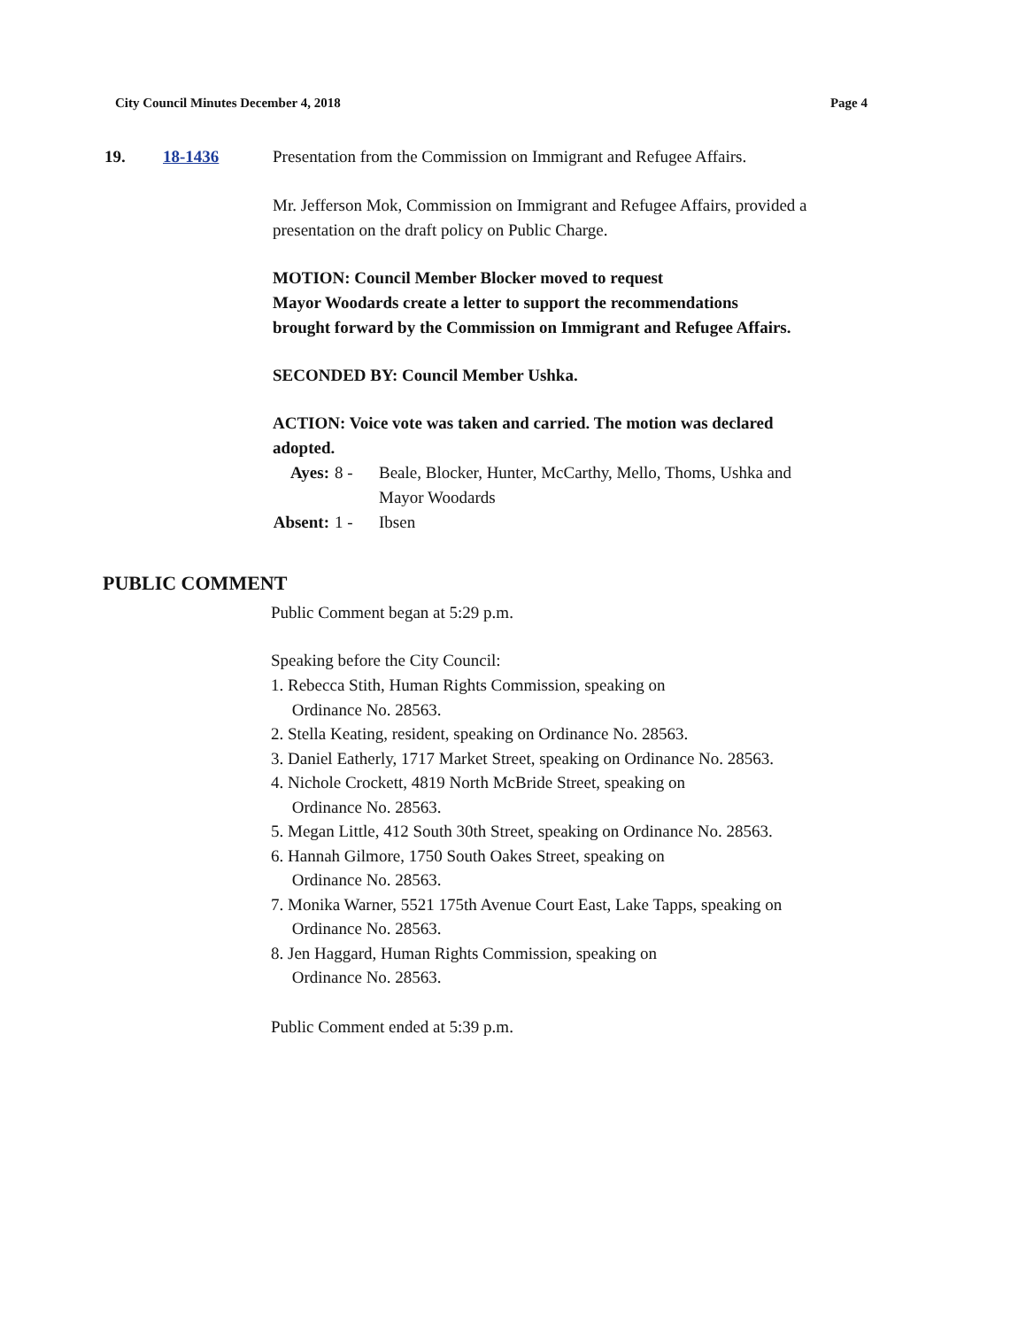City Council Minutes December 4, 2018 Page 4
19. 18-1436 Presentation from the Commission on Immigrant and Refugee Affairs.
Mr. Jefferson Mok, Commission on Immigrant and Refugee Affairs, provided a presentation on the draft policy on Public Charge.
MOTION: Council Member Blocker moved to request
Mayor Woodards create a letter to support the recommendations
brought forward by the Commission on Immigrant and Refugee Affairs.
SECONDED BY: Council Member Ushka.
ACTION: Voice vote was taken and carried. The motion was declared adopted.
Ayes: 8 - Beale, Blocker, Hunter, McCarthy, Mello, Thoms, Ushka and Mayor Woodards Absent: 1 - Ibsen
PUBLIC COMMENT
Public Comment began at 5:29 p.m.
Speaking before the City Council:
1. Rebecca Stith, Human Rights Commission, speaking on
Ordinance No. 28563.
2. Stella Keating, resident, speaking on Ordinance No. 28563.
3. Daniel Eatherly, 1717 Market Street, speaking on Ordinance No. 28563.
4. Nichole Crockett, 4819 North McBride Street, speaking on
Ordinance No. 28563.
5. Megan Little, 412 South 30th Street, speaking on Ordinance No. 28563.
6. Hannah Gilmore, 1750 South Oakes Street, speaking on
Ordinance No. 28563.
7. Monika Warner, 5521 175th Avenue Court East, Lake Tapps, speaking on
Ordinance No. 28563.
8. Jen Haggard, Human Rights Commission, speaking on
Ordinance No. 28563.
Public Comment ended at 5:39 p.m.